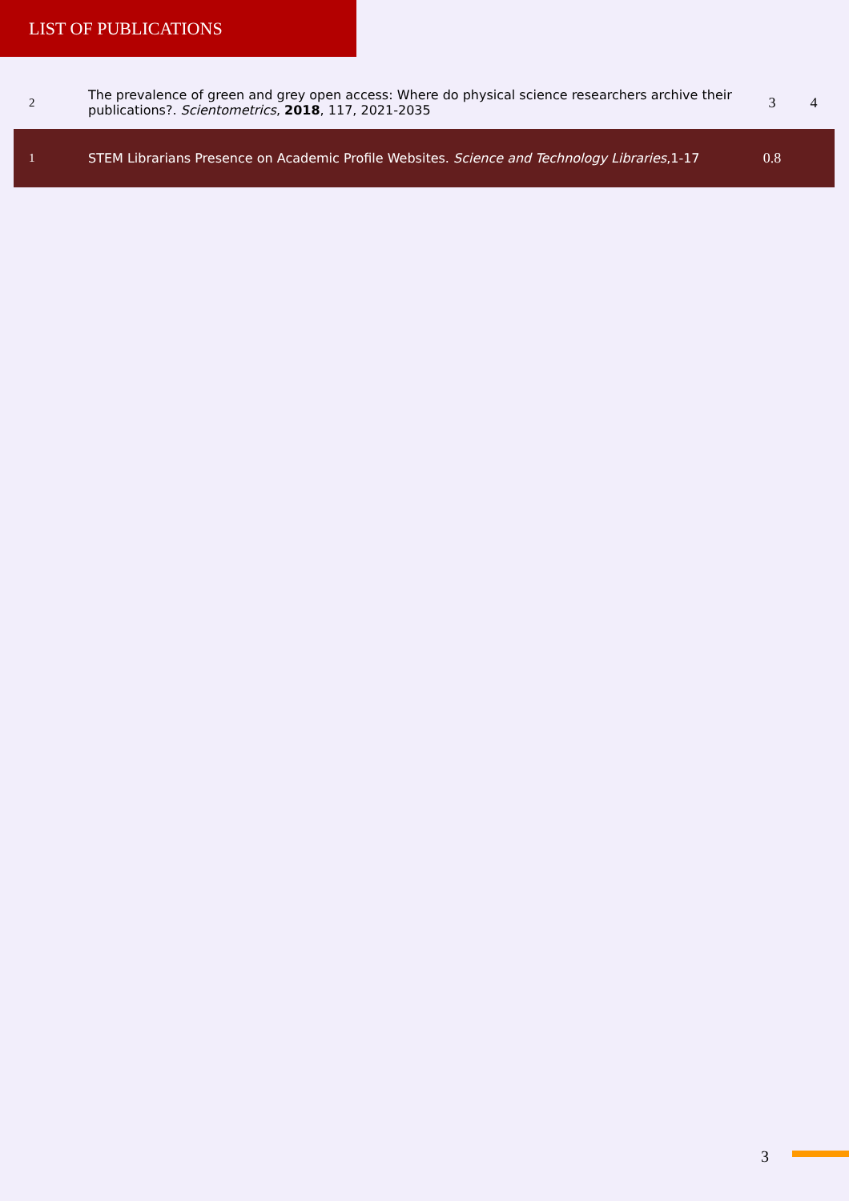LIST OF PUBLICATIONS
| 2 | The prevalence of green and grey open access: Where do physical science researchers archive their publications?. Scientometrics , 2018 , 117, 2021-2035 | 3 | 4 |
| 1 | STEM Librarians Presence on Academic Profile Websites. Science and Technology Libraries ,1-17 | 0.8 | |
3